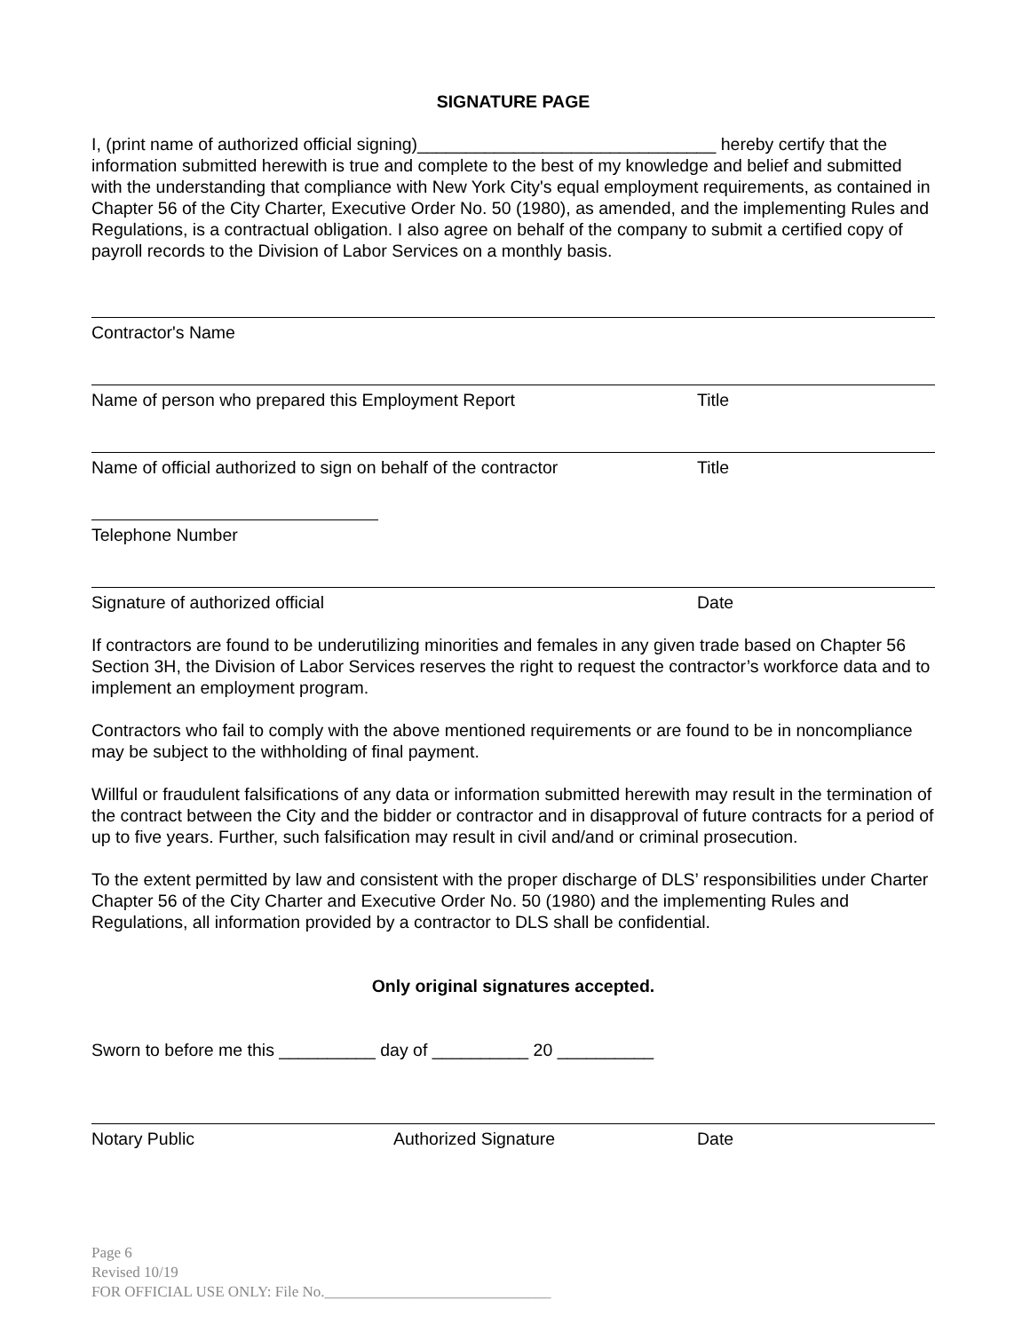SIGNATURE PAGE
I, (print name of authorized official signing)_______________________________ hereby certify that the information submitted herewith is true and complete to the best of my knowledge and belief and submitted with the understanding that compliance with New York City's equal employment requirements, as contained in Chapter 56 of the City Charter, Executive Order No. 50 (1980), as amended, and the implementing Rules and Regulations, is a contractual obligation. I also agree on behalf of the company to submit a certified copy of payroll records to the Division of Labor Services on a monthly basis.
Contractor's Name
Name of person who prepared this Employment Report Title
Name of official authorized to sign on behalf of the contractor Title
Telephone Number
Signature of authorized official Date
If contractors are found to be underutilizing minorities and females in any given trade based on Chapter 56 Section 3H, the Division of Labor Services reserves the right to request the contractor’s workforce data and to implement an employment program.
Contractors who fail to comply with the above mentioned requirements or are found to be in noncompliance may be subject to the withholding of final payment.
Willful or fraudulent falsifications of any data or information submitted herewith may result in the termination of the contract between the City and the bidder or contractor and in disapproval of future contracts for a period of up to five years. Further, such falsification may result in civil and/and or criminal prosecution.
To the extent permitted by law and consistent with the proper discharge of DLS’ responsibilities under Charter Chapter 56 of the City Charter and Executive Order No. 50 (1980) and the implementing Rules and Regulations, all information provided by a contractor to DLS shall be confidential.
Only original signatures accepted.
Sworn to before me this __________ day of __________ 20 __________
Notary Public Authorized Signature Date
Page 6
Revised 10/19
FOR OFFICIAL USE ONLY: File No.______________________________